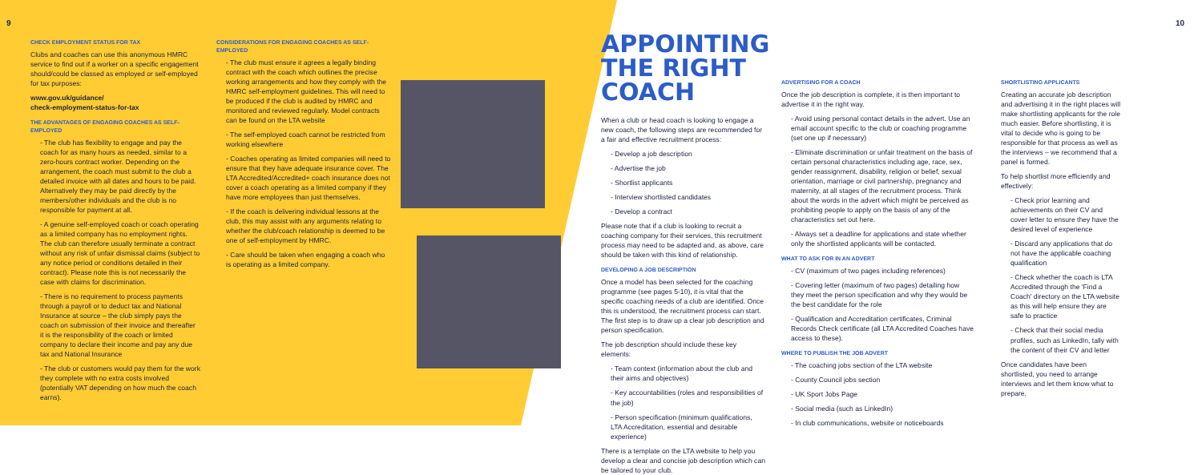9 10
CHECK EMPLOYMENT STATUS FOR TAX
Clubs and coaches can use this anonymous HMRC service to find out if a worker on a specific engagement should/could be classed as employed or self-employed for tax purposes:
www.gov.uk/guidance/
check-employment-status-for-tax
THE ADVANTAGES OF ENGAGING COACHES AS SELF-EMPLOYED
- The club has flexibility to engage and pay the coach for as many hours as needed, similar to a zero-hours contract worker. Depending on the arrangement, the coach must submit to the club a detailed invoice with all dates and hours to be paid. Alternatively they may be paid directly by the members/other individuals and the club is no responsible for payment at all.
- A genuine self-employed coach or coach operating as a limited company has no employment rights. The club can therefore usually terminate a contract without any risk of unfair dismissal claims (subject to any notice period or conditions detailed in their contract). Please note this is not necessarily the case with claims for discrimination.
- There is no requirement to process payments through a payroll or to deduct tax and National Insurance at source – the club simply pays the coach on submission of their invoice and thereafter it is the responsibility of the coach or limited company to declare their income and pay any due tax and National Insurance
- The club or customers would pay them for the work they complete with no extra costs involved (potentially VAT depending on how much the coach earns).
CONSIDERATIONS FOR ENGAGING COACHES AS SELF-EMPLOYED
- The club must ensure it agrees a legally binding contract with the coach which outlines the precise working arrangements and how they comply with the HMRC self-employment guidelines. This will need to be produced if the club is audited by HMRC and monitored and reviewed regularly. Model contracts can be found on the LTA website
- The self-employed coach cannot be restricted from working elsewhere
- Coaches operating as limited companies will need to ensure that they have adequate insurance cover. The LTA Accredited/Accredited+ coach insurance does not cover a coach operating as a limited company if they have more employees than just themselves.
- If the coach is delivering individual lessons at the club, this may assist with any arguments relating to whether the club/coach relationship is deemed to be one of self-employment by HMRC.
- Care should be taken when engaging a coach who is operating as a limited company.
APPOINTING THE RIGHT COACH
When a club or head coach is looking to engage a new coach, the following steps are recommended for a fair and effective recruitment process:
- Develop a job description
- Advertise the job
- Shortlist applicants
- Interview shortlisted candidates
- Develop a contract
Please note that if a club is looking to recruit a coaching company for their services, this recruitment process may need to be adapted and, as above, care should be taken with this kind of relationship.
DEVELOPING A JOB DESCRIPTION
Once a model has been selected for the coaching programme (see pages 5-10), it is vital that the specific coaching needs of a club are identified. Once this is understood, the recruitment process can start. The first step is to draw up a clear job description and person specification.
The job description should include these key elements:
- Team context (information about the club and their aims and objectives)
- Key accountabilities (roles and responsibilities of the job)
- Person specification (minimum qualifications, LTA Accreditation, essential and desirable experience)
There is a template on the LTA website to help you develop a clear and concise job description which can be tailored to your club.
ADVERTISING FOR A COACH
Once the job description is complete, it is then important to advertise it in the right way.
- Avoid using personal contact details in the advert. Use an email account specific to the club or coaching programme (set one up if necessary)
- Eliminate discrimination or unfair treatment on the basis of certain personal characteristics including age, race, sex, gender reassignment, disability, religion or belief, sexual orientation, marriage or civil partnership, pregnancy and maternity, at all stages of the recruitment process. Think about the words in the advert which might be perceived as prohibiting people to apply on the basis of any of the characteristics set out here.
- Always set a deadline for applications and state whether only the shortlisted applicants will be contacted.
WHAT TO ASK FOR IN AN ADVERT
- CV (maximum of two pages including references)
- Covering letter (maximum of two pages) detailing how they meet the person specification and why they would be the best candidate for the role
- Qualification and Accreditation certificates, Criminal Records Check certificate (all LTA Accredited Coaches have access to these).
WHERE TO PUBLISH THE JOB ADVERT
- The coaching jobs section of the LTA website
- County Council jobs section
- UK Sport Jobs Page
- Social media (such as LinkedIn)
- In club communications, website or noticeboards
SHORTLISTING APPLICANTS
Creating an accurate job description and advertising it in the right places will make shortlisting applicants for the role much easier. Before shortlisting, it is vital to decide who is going to be responsible for that process as well as the interviews – we recommend that a panel is formed.
To help shortlist more efficiently and effectively:
- Check prior learning and achievements on their CV and cover letter to ensure they have the desired level of experience
- Discard any applications that do not have the applicable coaching qualification
- Check whether the coach is LTA Accredited through the 'Find a Coach' directory on the LTA website as this will help ensure they are safe to practice
- Check that their social media profiles, such as LinkedIn, tally with the content of their CV and letter
Once candidates have been shortlisted, you need to arrange interviews and let them know what to prepare.